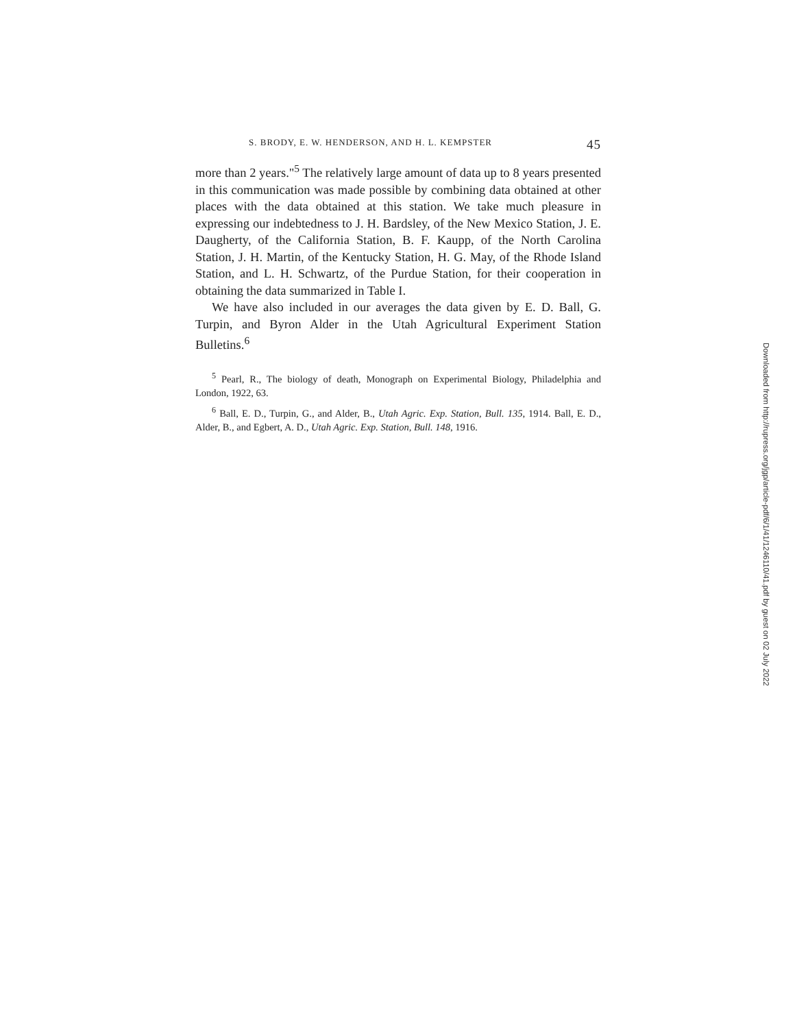S. BRODY, E. W. HENDERSON, AND H. L. KEMPSTER 45
more than 2 years."<sup>5</sup> The relatively large amount of data up to 8 years presented in this communication was made possible by combining data obtained at other places with the data obtained at this station. We take much pleasure in expressing our indebtedness to J. H. Bardsley, of the New Mexico Station, J. E. Daugherty, of the California Station, B. F. Kaupp, of the North Carolina Station, J. H. Martin, of the Kentucky Station, H. G. May, of the Rhode Island Station, and L. H. Schwartz, of the Purdue Station, for their cooperation in obtaining the data summarized in Table I.
We have also included in our averages the data given by E. D. Ball, G. Turpin, and Byron Alder in the Utah Agricultural Experiment Station Bulletins.<sup>6</sup>
<sup>5</sup> Pearl, R., The biology of death, Monograph on Experimental Biology, Philadelphia and London, 1922, 63.
<sup>6</sup> Ball, E. D., Turpin, G., and Alder, B., Utah Agric. Exp. Station, Bull. 135, 1914. Ball, E. D., Alder, B., and Egbert, A. D., Utah Agric. Exp. Station, Bull. 148, 1916.
Downloaded from http://rupress.org/jgp/article-pdf/6/1/41/1246110/41.pdf by guest on 02 July 2022